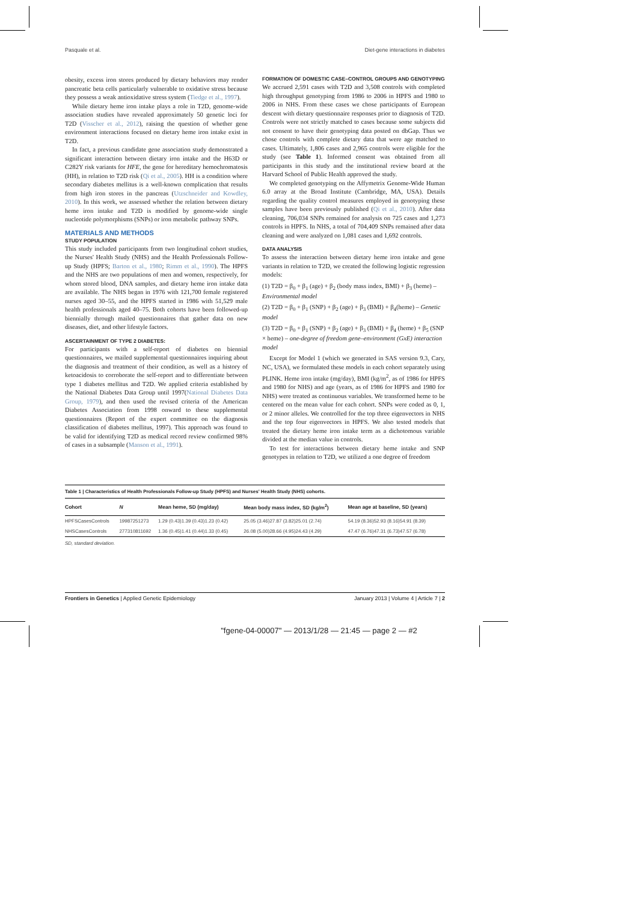Pasquale et al. Diet-gene interactions in diabetes
obesity, excess iron stores produced by dietary behaviors may render pancreatic beta cells particularly vulnerable to oxidative stress because they possess a weak antioxidative stress system (Tiedge et al., 1997).
While dietary heme iron intake plays a role in T2D, genome-wide association studies have revealed approximately 50 genetic loci for T2D (Visscher et al., 2012), raising the question of whether gene environment interactions focused on dietary heme iron intake exist in T2D.
In fact, a previous candidate gene association study demonstrated a significant interaction between dietary iron intake and the H63D or C282Y risk variants for HFE, the gene for hereditary hemochromatosis (HH), in relation to T2D risk (Qi et al., 2005). HH is a condition where secondary diabetes mellitus is a well-known complication that results from high iron stores in the pancreas (Utzschneider and Kowdley, 2010). In this work, we assessed whether the relation between dietary heme iron intake and T2D is modified by genome-wide single nucleotide polymorphisms (SNPs) or iron metabolic pathway SNPs.
MATERIALS AND METHODS
STUDY POPULATION
This study included participants from two longitudinal cohort studies, the Nurses' Health Study (NHS) and the Health Professionals Follow-up Study (HPFS; Barton et al., 1980; Rimm et al., 1990). The HPFS and the NHS are two populations of men and women, respectively, for whom stored blood, DNA samples, and dietary heme iron intake data are available. The NHS began in 1976 with 121,700 female registered nurses aged 30–55, and the HPFS started in 1986 with 51,529 male health professionals aged 40–75. Both cohorts have been followed-up biennially through mailed questionnaires that gather data on new diseases, diet, and other lifestyle factors.
ASCERTAINMENT OF TYPE 2 DIABETES:
For participants with a self-report of diabetes on biennial questionnaires, we mailed supplemental questionnaires inquiring about the diagnosis and treatment of their condition, as well as a history of ketoacidosis to corroborate the self-report and to differentiate between type 1 diabetes mellitus and T2D. We applied criteria established by the National Diabetes Data Group until 1997(National Diabetes Data Group, 1979), and then used the revised criteria of the American Diabetes Association from 1998 onward to these supplemental questionnaires (Report of the expert committee on the diagnosis classification of diabetes mellitus, 1997). This approach was found to be valid for identifying T2D as medical record review confirmed 98% of cases in a subsample (Manson et al., 1991).
FORMATION OF DOMESTIC CASE–CONTROL GROUPS AND GENOTYPING
We accrued 2,591 cases with T2D and 3,508 controls with completed high throughput genotyping from 1986 to 2006 in HPFS and 1980 to 2006 in NHS. From these cases we chose participants of European descent with dietary questionnaire responses prior to diagnosis of T2D. Controls were not strictly matched to cases because some subjects did not consent to have their genotyping data posted on dbGap. Thus we chose controls with complete dietary data that were age matched to cases. Ultimately, 1,806 cases and 2,965 controls were eligible for the study (see Table 1). Informed consent was obtained from all participants in this study and the institutional review board at the Harvard School of Public Health approved the study.
We completed genotyping on the Affymetrix Genome-Wide Human 6.0 array at the Broad Institute (Cambridge, MA, USA). Details regarding the quality control measures employed in genotyping these samples have been previously published (Qi et al., 2010). After data cleaning, 706,034 SNPs remained for analysis on 725 cases and 1,273 controls in HPFS. In NHS, a total of 704,409 SNPs remained after data cleaning and were analyzed on 1,081 cases and 1,692 controls.
DATA ANALYSIS
To assess the interaction between dietary heme iron intake and gene variants in relation to T2D, we created the following logistic regression models:
(1) T2D = β<sub>0</sub> + β<sub>1</sub> (age) + β<sub>2</sub> (body mass index, BMI) + β<sub>3</sub> (heme) – Environmental model
(2) T2D = β<sub>0</sub> + β<sub>1</sub> (SNP) + β<sub>2</sub> (age) + β<sub>3</sub> (BMI) + β<sub>4</sub>(heme) – Genetic model
(3) T2D = β<sub>0</sub> + β<sub>1</sub> (SNP) + β<sub>2</sub> (age) + β<sub>3</sub> (BMI) + β<sub>4</sub> (heme) + β<sub>5</sub> (SNP × heme) – one-degree of freedom gene–environment (GxE) interaction model
Except for Model 1 (which we generated in SAS version 9.3, Cary, NC, USA), we formulated these models in each cohort separately using PLINK. Heme iron intake (mg/day), BMI (kg/m<sup>2</sup>, as of 1986 for HPFS and 1980 for NHS) and age (years, as of 1986 for HPFS and 1980 for NHS) were treated as continuous variables. We transformed heme to be centered on the mean value for each cohort. SNPs were coded as 0, 1, or 2 minor alleles. We controlled for the top three eigenvectors in NHS and the top four eigenvectors in HPFS. We also tested models that treated the dietary heme iron intake term as a dichotomous variable divided at the median value in controls.
To test for interactions between dietary heme intake and SNP genotypes in relation to T2D, we utilized a one degree of freedom
Table 1 | Characteristics of Health Professionals Follow-up Study (HPFS) and Nurses' Health Study (NHS) cohorts.
| Cohort | N | Mean heme, SD (mg/day) | Mean body mass index, SD (kg/m<sup>2</sup>) | Mean age at baseline, SD (years) |
| --- | --- | --- | --- | --- |
| HPFSCasesControls | 19987251273 | 1.29 (0.43)1.39 (0.43)1.23 (0.42) | 25.05 (3.46)27.87 (3.82)25.01 (2.74) | 54.19 (8.36)52.93 (8.16)54.91 (8.39) |
| NHSCasesControls | 277310811692 | 1.36 (0.45)1.41 (0.44)1.33 (0.45) | 26.08 (5.00)28.66 (4.95)24.43 (4.29) | 47.47 (6.76)47.31 (6.73)47.57 (6.78) |
SD, standard deviation.
Frontiers in Genetics | Applied Genetic Epidemiology January 2013 | Volume 4 | Article 7 | 2
"fgene-04-00007" — 2013/1/28 — 21:45 — page 2 — #2